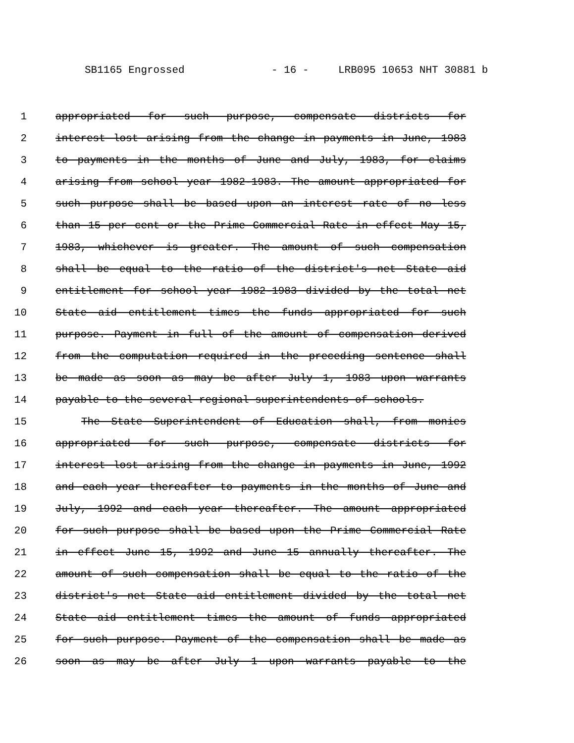SB1165 Engrossed - 16 - LRB095 10653 NHT 30881 b
1 appropriated for such purpose, compensate districts for
2 interest lost arising from the change in payments in June, 1983
3 to payments in the months of June and July, 1983, for claims
4 arising from school year 1982-1983. The amount appropriated for
5 such purpose shall be based upon an interest rate of no less
6 than 15 per cent or the Prime Commercial Rate in effect May 15,
7 1983, whichever is greater. The amount of such compensation
8 shall be equal to the ratio of the district's net State aid
9 entitlement for school year 1982-1983 divided by the total net
10 State aid entitlement times the funds appropriated for such
11 purpose. Payment in full of the amount of compensation derived
12 from the computation required in the preceding sentence shall
13 be made as soon as may be after July 1, 1983 upon warrants
14 payable to the several regional superintendents of schools.
15 The State Superintendent of Education shall, from monies
16 appropriated for such purpose, compensate districts for
17 interest lost arising from the change in payments in June, 1992
18 and each year thereafter to payments in the months of June and
19 July, 1992 and each year thereafter. The amount appropriated
20 for such purpose shall be based upon the Prime Commercial Rate
21 in effect June 15, 1992 and June 15 annually thereafter. The
22 amount of such compensation shall be equal to the ratio of the
23 district's net State aid entitlement divided by the total net
24 State aid entitlement times the amount of funds appropriated
25 for such purpose. Payment of the compensation shall be made as
26 soon as may be after July 1 upon warrants payable to the